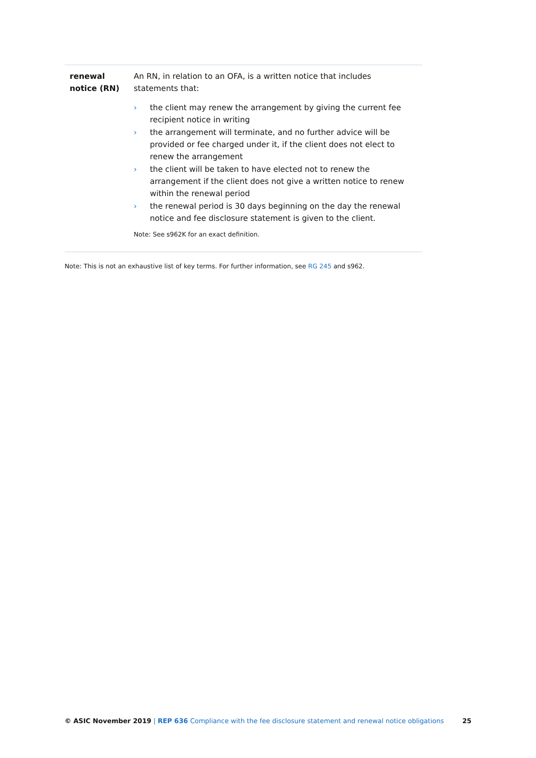| renewal notice (RN) | An RN, in relation to an OFA, is a written notice that includes statements that: › the client may renew the arrangement by giving the current fee recipient notice in writing › the arrangement will terminate, and no further advice will be provided or fee charged under it, if the client does not elect to renew the arrangement › the client will be taken to have elected not to renew the arrangement if the client does not give a written notice to renew within the renewal period › the renewal period is 30 days beginning on the day the renewal notice and fee disclosure statement is given to the client. Note: See s962K for an exact definition. |
Note: This is not an exhaustive list of key terms. For further information, see RG 245 and s962.
© ASIC November 2019 | REP 636 Compliance with the fee disclosure statement and renewal notice obligations 25